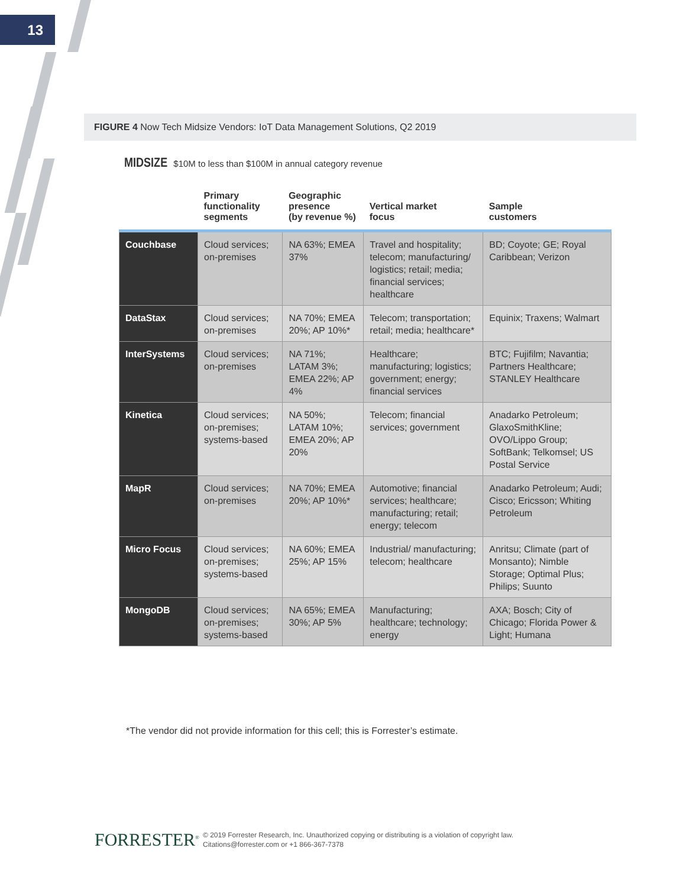13
FIGURE 4 Now Tech Midsize Vendors: IoT Data Management Solutions, Q2 2019
MIDSIZE $10M to less than $100M in annual category revenue
| | Primary functionality segments | Geographic presence (by revenue %) | Vertical market focus | Sample customers |
| --- | --- | --- | --- | --- |
| Couchbase | Cloud services; on-premises | NA 63%; EMEA 37% | Travel and hospitality; telecom; manufacturing/ logistics; retail; media; financial services; healthcare | BD; Coyote; GE; Royal Caribbean; Verizon |
| DataStax | Cloud services; on-premises | NA 70%; EMEA 20%; AP 10%* | Telecom; transportation; retail; media; healthcare* | Equinix; Traxens; Walmart |
| InterSystems | Cloud services; on-premises | NA 71%; LATAM 3%; EMEA 22%; AP 4% | Healthcare; manufacturing; logistics; government; energy; financial services | BTC; Fujifilm; Navantia; Partners Healthcare; STANLEY Healthcare |
| Kinetica | Cloud services; on-premises; systems-based | NA 50%; LATAM 10%; EMEA 20%; AP 20% | Telecom; financial services; government | Anadarko Petroleum; GlaxoSmithKline; OVO/Lippo Group; SoftBank; Telkomsel; US Postal Service |
| MapR | Cloud services; on-premises | NA 70%; EMEA 20%; AP 10%* | Automotive; financial services; healthcare; manufacturing; retail; energy; telecom | Anadarko Petroleum; Audi; Cisco; Ericsson; Whiting Petroleum |
| Micro Focus | Cloud services; on-premises; systems-based | NA 60%; EMEA 25%; AP 15% | Industrial/ manufacturing; telecom; healthcare | Anritsu; Climate (part of Monsanto); Nimble Storage; Optimal Plus; Philips; Suunto |
| MongoDB | Cloud services; on-premises; systems-based | NA 65%; EMEA 30%; AP 5% | Manufacturing; healthcare; technology; energy | AXA; Bosch; City of Chicago; Florida Power & Light; Humana |
*The vendor did not provide information for this cell; this is Forrester’s estimate.
FORRESTER<sup>®</sup>
© 2019 Forrester Research, Inc. Unauthorized copying or distributing is a violation of copyright law.
Citations@forrester.com or +1 866-367-7378